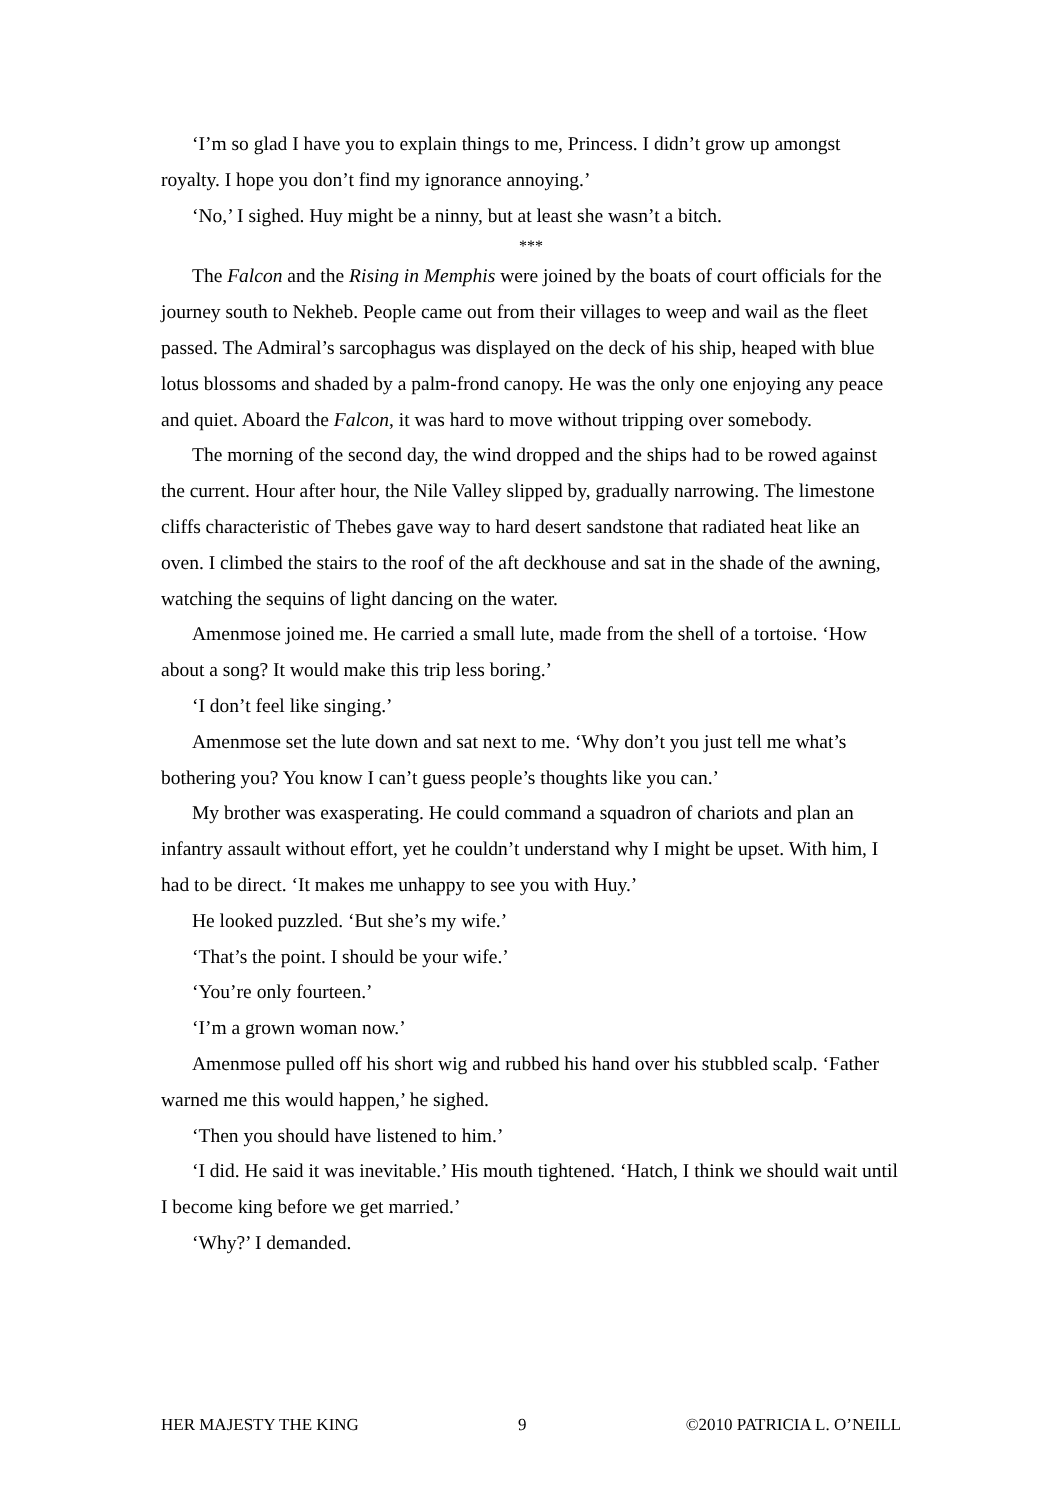‘I’m so glad I have you to explain things to me, Princess. I didn’t grow up amongst royalty. I hope you don’t find my ignorance annoying.’
‘No,’ I sighed. Huy might be a ninny, but at least she wasn’t a bitch.
***
The Falcon and the Rising in Memphis were joined by the boats of court officials for the journey south to Nekheb. People came out from their villages to weep and wail as the fleet passed. The Admiral’s sarcophagus was displayed on the deck of his ship, heaped with blue lotus blossoms and shaded by a palm-frond canopy. He was the only one enjoying any peace and quiet. Aboard the Falcon, it was hard to move without tripping over somebody.
The morning of the second day, the wind dropped and the ships had to be rowed against the current. Hour after hour, the Nile Valley slipped by, gradually narrowing. The limestone cliffs characteristic of Thebes gave way to hard desert sandstone that radiated heat like an oven. I climbed the stairs to the roof of the aft deckhouse and sat in the shade of the awning, watching the sequins of light dancing on the water.
Amenmose joined me. He carried a small lute, made from the shell of a tortoise. ‘How about a song? It would make this trip less boring.’
‘I don’t feel like singing.’
Amenmose set the lute down and sat next to me. ‘Why don’t you just tell me what’s bothering you? You know I can’t guess people’s thoughts like you can.’
My brother was exasperating. He could command a squadron of chariots and plan an infantry assault without effort, yet he couldn’t understand why I might be upset. With him, I had to be direct. ‘It makes me unhappy to see you with Huy.’
He looked puzzled. ‘But she’s my wife.’
‘That’s the point. I should be your wife.’
‘You’re only fourteen.’
‘I’m a grown woman now.’
Amenmose pulled off his short wig and rubbed his hand over his stubbled scalp. ‘Father warned me this would happen,’ he sighed.
‘Then you should have listened to him.’
‘I did. He said it was inevitable.’ His mouth tightened. ‘Hatch, I think we should wait until I become king before we get married.’
‘Why?’ I demanded.
HER MAJESTY THE KING 9 ©2010 PATRICIA L. O’NEILL